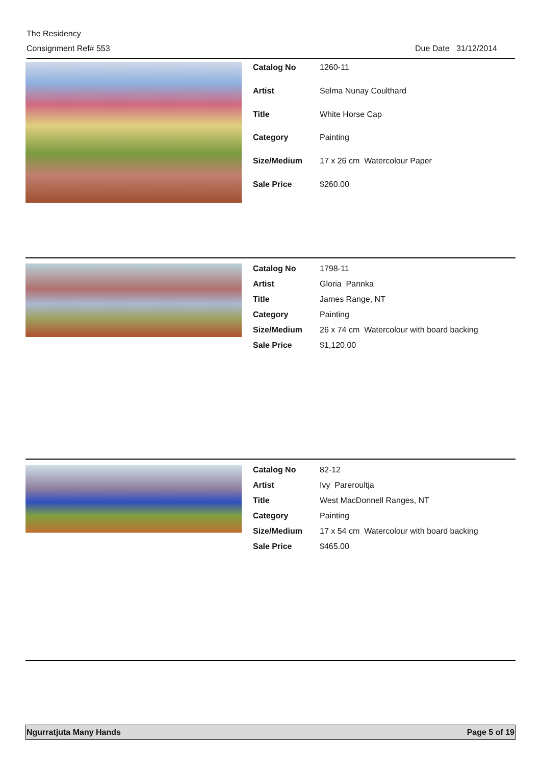The Residency
Consignment Ref# 553 Due Date 31/12/2014
| Catalog No | 1260-11 |
| Artist | Selma Nunay Coulthard |
| Title | White Horse Cap |
| Category | Painting |
| Size/Medium | 17 x 26 cm Watercolour Paper |
| Sale Price | $260.00 |
| Catalog No | 1798-11 |
| Artist | Gloria Pannka |
| Title | James Range, NT |
| Category | Painting |
| Size/Medium | 26 x 74 cm Watercolour with board backing |
| Sale Price | $1,120.00 |
| Catalog No | 82-12 |
| Artist | Ivy Pareroultja |
| Title | West MacDonnell Ranges, NT |
| Category | Painting |
| Size/Medium | 17 x 54 cm Watercolour with board backing |
| Sale Price | $465.00 |
Ngurratjuta Many Hands Page 5 of 19